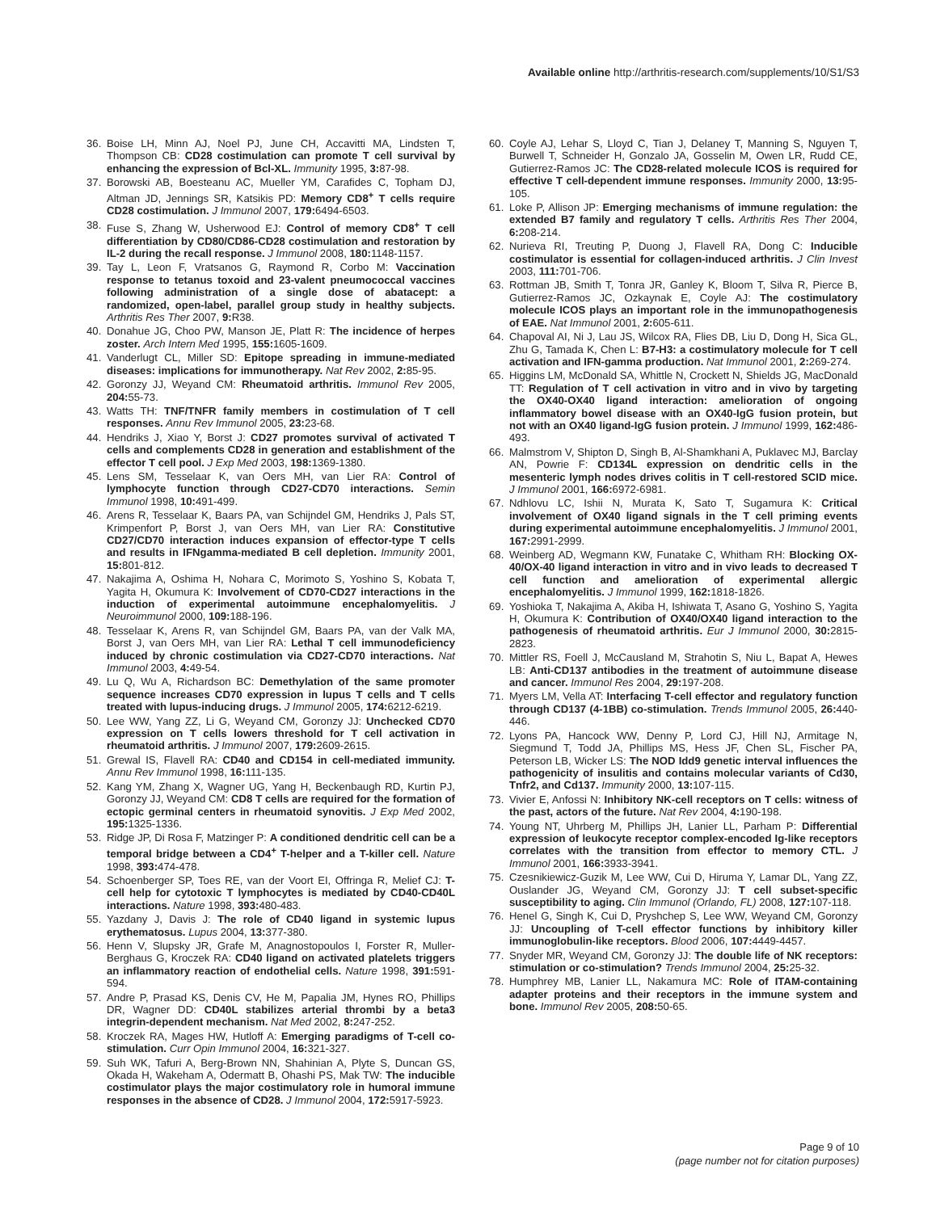Available online http://arthritis-research.com/supplements/10/S1/S3
36. Boise LH, Minn AJ, Noel PJ, June CH, Accavitti MA, Lindsten T, Thompson CB: CD28 costimulation can promote T cell survival by enhancing the expression of Bcl-XL. Immunity 1995, 3: 87-98.
37. Borowski AB, Boesteanu AC, Mueller YM, Carafides C, Topham DJ, Altman JD, Jennings SR, Katsikis PD: Memory CD8<sup>+</sup> T cells require CD28 costimulation. J Immunol 2007, 179: 6494-6503.
38. Fuse S, Zhang W, Usherwood EJ: Control of memory CD8<sup>+</sup> T cell differentiation by CD80/CD86-CD28 costimulation and restoration by IL-2 during the recall response. J Immunol 2008, 180: 1148-1157.
39. Tay L, Leon F, Vratsanos G, Raymond R, Corbo M: Vaccination response to tetanus toxoid and 23-valent pneumococcal vaccines following administration of a single dose of abatacept: a randomized, open-label, parallel group study in healthy subjects. Arthritis Res Ther 2007, 9: R38.
40. Donahue JG, Choo PW, Manson JE, Platt R: The incidence of herpes zoster. Arch Intern Med 1995, 155: 1605-1609.
41. Vanderlugt CL, Miller SD: Epitope spreading in immune-mediated diseases: implications for immunotherapy. Nat Rev 2002, 2: 85-95.
42. Goronzy JJ, Weyand CM: Rheumatoid arthritis. Immunol Rev 2005, 204: 55-73.
43. Watts TH: TNF/TNFR family members in costimulation of T cell responses. Annu Rev Immunol 2005, 23: 23-68.
44. Hendriks J, Xiao Y, Borst J: CD27 promotes survival of activated T cells and complements CD28 in generation and establishment of the effector T cell pool. J Exp Med 2003, 198: 1369-1380.
45. Lens SM, Tesselaar K, van Oers MH, van Lier RA: Control of lymphocyte function through CD27-CD70 interactions. Semin Immunol 1998, 10: 491-499.
46. Arens R, Tesselaar K, Baars PA, van Schijndel GM, Hendriks J, Pals ST, Krimpenfort P, Borst J, van Oers MH, van Lier RA: Constitutive CD27/CD70 interaction induces expansion of effector-type T cells and results in IFNgamma-mediated B cell depletion. Immunity 2001, 15: 801-812.
47. Nakajima A, Oshima H, Nohara C, Morimoto S, Yoshino S, Kobata T, Yagita H, Okumura K: Involvement of CD70-CD27 interactions in the induction of experimental autoimmune encephalomyelitis. J Neuroimmunol 2000, 109: 188-196.
48. Tesselaar K, Arens R, van Schijndel GM, Baars PA, van der Valk MA, Borst J, van Oers MH, van Lier RA: Lethal T cell immunodeficiency induced by chronic costimulation via CD27-CD70 interactions. Nat Immunol 2003, 4: 49-54.
49. Lu Q, Wu A, Richardson BC: Demethylation of the same promoter sequence increases CD70 expression in lupus T cells and T cells treated with lupus-inducing drugs. J Immunol 2005, 174: 6212-6219.
50. Lee WW, Yang ZZ, Li G, Weyand CM, Goronzy JJ: Unchecked CD70 expression on T cells lowers threshold for T cell activation in rheumatoid arthritis. J Immunol 2007, 179: 2609-2615.
51. Grewal IS, Flavell RA: CD40 and CD154 in cell-mediated immunity. Annu Rev Immunol 1998, 16: 111-135.
52. Kang YM, Zhang X, Wagner UG, Yang H, Beckenbaugh RD, Kurtin PJ, Goronzy JJ, Weyand CM: CD8 T cells are required for the formation of ectopic germinal centers in rheumatoid synovitis. J Exp Med 2002, 195: 1325-1336.
53. Ridge JP, Di Rosa F, Matzinger P: A conditioned dendritic cell can be a temporal bridge between a CD4<sup>+</sup> T-helper and a T-killer cell. Nature 1998, 393: 474-478.
54. Schoenberger SP, Toes RE, van der Voort EI, Offringa R, Melief CJ: T-cell help for cytotoxic T lymphocytes is mediated by CD40-CD40L interactions. Nature 1998, 393: 480-483.
55. Yazdany J, Davis J: The role of CD40 ligand in systemic lupus erythematosus. Lupus 2004, 13: 377-380.
56. Henn V, Slupsky JR, Grafe M, Anagnostopoulos I, Forster R, Muller-Berghaus G, Kroczek RA: CD40 ligand on activated platelets triggers an inflammatory reaction of endothelial cells. Nature 1998, 391: 591-594.
57. Andre P, Prasad KS, Denis CV, He M, Papalia JM, Hynes RO, Phillips DR, Wagner DD: CD40L stabilizes arterial thrombi by a beta3 integrin-dependent mechanism. Nat Med 2002, 8: 247-252.
58. Kroczek RA, Mages HW, Hutloff A: Emerging paradigms of T-cell co-stimulation. Curr Opin Immunol 2004, 16: 321-327.
59. Suh WK, Tafuri A, Berg-Brown NN, Shahinian A, Plyte S, Duncan GS, Okada H, Wakeham A, Odermatt B, Ohashi PS, Mak TW: The inducible costimulator plays the major costimulatory role in humoral immune responses in the absence of CD28. J Immunol 2004, 172: 5917-5923.
60. Coyle AJ, Lehar S, Lloyd C, Tian J, Delaney T, Manning S, Nguyen T, Burwell T, Schneider H, Gonzalo JA, Gosselin M, Owen LR, Rudd CE, Gutierrez-Ramos JC: The CD28-related molecule ICOS is required for effective T cell-dependent immune responses. Immunity 2000, 13: 95-105.
61. Loke P, Allison JP: Emerging mechanisms of immune regulation: the extended B7 family and regulatory T cells. Arthritis Res Ther 2004, 6: 208-214.
62. Nurieva RI, Treuting P, Duong J, Flavell RA, Dong C: Inducible costimulator is essential for collagen-induced arthritis. J Clin Invest 2003, 111: 701-706.
63. Rottman JB, Smith T, Tonra JR, Ganley K, Bloom T, Silva R, Pierce B, Gutierrez-Ramos JC, Ozkaynak E, Coyle AJ: The costimulatory molecule ICOS plays an important role in the immunopathogenesis of EAE. Nat Immunol 2001, 2: 605-611.
64. Chapoval AI, Ni J, Lau JS, Wilcox RA, Flies DB, Liu D, Dong H, Sica GL, Zhu G, Tamada K, Chen L: B7-H3: a costimulatory molecule for T cell activation and IFN-gamma production. Nat Immunol 2001, 2: 269-274.
65. Higgins LM, McDonald SA, Whittle N, Crockett N, Shields JG, MacDonald TT: Regulation of T cell activation in vitro and in vivo by targeting the OX40-OX40 ligand interaction: amelioration of ongoing inflammatory bowel disease with an OX40-IgG fusion protein, but not with an OX40 ligand-IgG fusion protein. J Immunol 1999, 162: 486-493.
66. Malmstrom V, Shipton D, Singh B, Al-Shamkhani A, Puklavec MJ, Barclay AN, Powrie F: CD134L expression on dendritic cells in the mesenteric lymph nodes drives colitis in T cell-restored SCID mice. J Immunol 2001, 166: 6972-6981.
67. Ndhlovu LC, Ishii N, Murata K, Sato T, Sugamura K: Critical involvement of OX40 ligand signals in the T cell priming events during experimental autoimmune encephalomyelitis. J Immunol 2001, 167: 2991-2999.
68. Weinberg AD, Wegmann KW, Funatake C, Whitham RH: Blocking OX-40/OX-40 ligand interaction in vitro and in vivo leads to decreased T cell function and amelioration of experimental allergic encephalomyelitis. J Immunol 1999, 162: 1818-1826.
69. Yoshioka T, Nakajima A, Akiba H, Ishiwata T, Asano G, Yoshino S, Yagita H, Okumura K: Contribution of OX40/OX40 ligand interaction to the pathogenesis of rheumatoid arthritis. Eur J Immunol 2000, 30: 2815-2823.
70. Mittler RS, Foell J, McCausland M, Strahotin S, Niu L, Bapat A, Hewes LB: Anti-CD137 antibodies in the treatment of autoimmune disease and cancer. Immunol Res 2004, 29: 197-208.
71. Myers LM, Vella AT: Interfacing T-cell effector and regulatory function through CD137 (4-1BB) co-stimulation. Trends Immunol 2005, 26: 440-446.
72. Lyons PA, Hancock WW, Denny P, Lord CJ, Hill NJ, Armitage N, Siegmund T, Todd JA, Phillips MS, Hess JF, Chen SL, Fischer PA, Peterson LB, Wicker LS: The NOD Idd9 genetic interval influences the pathogenicity of insulitis and contains molecular variants of Cd30, Tnfr2, and Cd137. Immunity 2000, 13: 107-115.
73. Vivier E, Anfossi N: Inhibitory NK-cell receptors on T cells: witness of the past, actors of the future. Nat Rev 2004, 4: 190-198.
74. Young NT, Uhrberg M, Phillips JH, Lanier LL, Parham P: Differential expression of leukocyte receptor complex-encoded Ig-like receptors correlates with the transition from effector to memory CTL. J Immunol 2001, 166: 3933-3941.
75. Czesnikiewicz-Guzik M, Lee WW, Cui D, Hiruma Y, Lamar DL, Yang ZZ, Ouslander JG, Weyand CM, Goronzy JJ: T cell subset-specific susceptibility to aging. Clin Immunol (Orlando, FL) 2008, 127: 107-118.
76. Henel G, Singh K, Cui D, Pryshchep S, Lee WW, Weyand CM, Goronzy JJ: Uncoupling of T-cell effector functions by inhibitory killer immunoglobulin-like receptors. Blood 2006, 107: 4449-4457.
77. Snyder MR, Weyand CM, Goronzy JJ: The double life of NK receptors: stimulation or co-stimulation? Trends Immunol 2004, 25: 25-32.
78. Humphrey MB, Lanier LL, Nakamura MC: Role of ITAM-containing adapter proteins and their receptors in the immune system and bone. Immunol Rev 2005, 208: 50-65.
Page 9 of 10
(page number not for citation purposes)